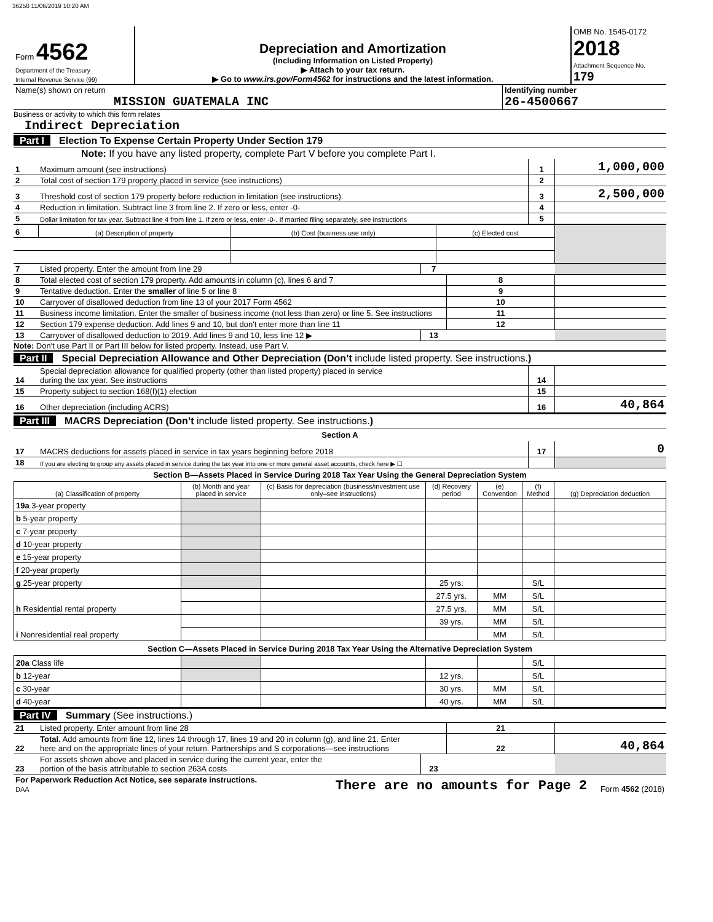36250 11/06/2019 10:20 AM
| Form 4562 Department of the Treasury Internal Revenue Service (99) | Depreciation and Amortization (Including Information on Listed Property) ▶ Attach to your tax return. ▶ Go to www.irs.gov/Form4562 for instructions and the latest information. | OMB No. 1545-0172 2018 Attachment Sequence No. 179 |
| Name(s) shown on return MISSION GUATEMALA INC | Identifying number 26-4500667 |
Business or activity to which this form relates
Indirect Depreciation
Part I Election To Expense Certain Property Under Section 179
Note: If you have any listed property, complete Part V before you complete Part I.
| 1 | Maximum amount (see instructions) | 1 | 1,000,000 |
| 2 | Total cost of section 179 property placed in service (see instructions) | 2 | |
| 3 | Threshold cost of section 179 property before reduction in limitation (see instructions) | 3 | 2,500,000 |
| 4 | Reduction in limitation. Subtract line 3 from line 2. If zero or less, enter -0- | 4 | |
| 5 | Dollar limitation for tax year. Subtract line 4 from line 1. If zero or less, enter -0-. If married filing separately, see instructions | 5 | |
| 6 | (a) Description of property | (b) Cost (business use only) | (c) Elected cost | |
| 7 | Listed property. Enter the amount from line 29 | 7 | | |
| 8 | Total elected cost of section 179 property. Add amounts in column (c), lines 6 and 7 | | 8 | |
| 9 | Tentative deduction. Enter the smaller of line 5 or line 8 | | 9 | |
| 10 | Carryover of disallowed deduction from line 13 of your 2017 Form 4562 | | 10 | |
| 11 | Business income limitation. Enter the smaller of business income (not less than zero) or line 5. See instructions | | 11 | |
| 12 | Section 179 expense deduction. Add lines 9 and 10, but don't enter more than line 11 | | 12 | |
| 13 | Carryover of disallowed deduction to 2019. Add lines 9 and 10, less line 12 ▶ | 13 | | |
Note: Don't use Part II or Part III below for listed property. Instead, use Part V.
Part II Special Depreciation Allowance and Other Depreciation (Don’t include listed property. See instructions.)
| 14 | Special depreciation allowance for qualified property (other than listed property) placed in service during the tax year. See instructions | 14 | |
| 15 | Property subject to section 168(f)(1) election | 15 | |
| 16 | Other depreciation (including ACRS) | 16 | 40,864 |
Part III MACRS Depreciation (Don’t include listed property. See instructions.)
Section A
| 17 | MACRS deductions for assets placed in service in tax years beginning before 2018 | 17 | 0 |
| 18 | If you are electing to group any assets placed in service during the tax year into one or more general asset accounts, check here ▶ ☐ | | |
Section B—Assets Placed in Service During 2018 Tax Year Using the General Depreciation System
| (a) Classification of property | (b) Month and year placed in service | (c) Basis for depreciation (business/investment use only–see instructions) | (d) Recovery period | (e) Convention | (f) Method | (g) Depreciation deduction |
| --- | --- | --- | --- | --- | --- | --- |
| 19a 3-year property | | | | | | |
| b 5-year property | | | | | | |
| c 7-year property | | | | | | |
| d 10-year property | | | | | | |
| e 15-year property | | | | | | |
| f 20-year property | | | | | | |
| g 25-year property | | | 25 yrs. | | S/L | |
| h Residential rental property | | | 27.5 yrs. | MM | S/L | |
| | | | 27.5 yrs. | MM | S/L | |
| i Nonresidential real property | | | 39 yrs. | MM | S/L | |
| | | | | MM | S/L | |
| Section C—Assets Placed in Service During 2018 Tax Year Using the Alternative Depreciation System | | | | | | |
| 20a Class life | | | | | S/L | |
| b 12-year | | | 12 yrs. | | S/L | |
| c 30-year | | | 30 yrs. | MM | S/L | |
| d 40-year | | | 40 yrs. | MM | S/L | |
Part IV Summary (See instructions.)
| 21 | Listed property. Enter amount from line 28 | | 21 | |
| 22 | Total. Add amounts from line 12, lines 14 through 17, lines 19 and 20 in column (g), and line 21. Enter here and on the appropriate lines of your return. Partnerships and S corporations—see instructions | | 22 | 40,864 |
| 23 | For assets shown above and placed in service during the current year, enter the portion of the basis attributable to section 263A costs | 23 | | |
| For Paperwork Reduction Act Notice, see separate instructions. DAA | There are no amounts for Page 2 | Form 4562 (2018) |